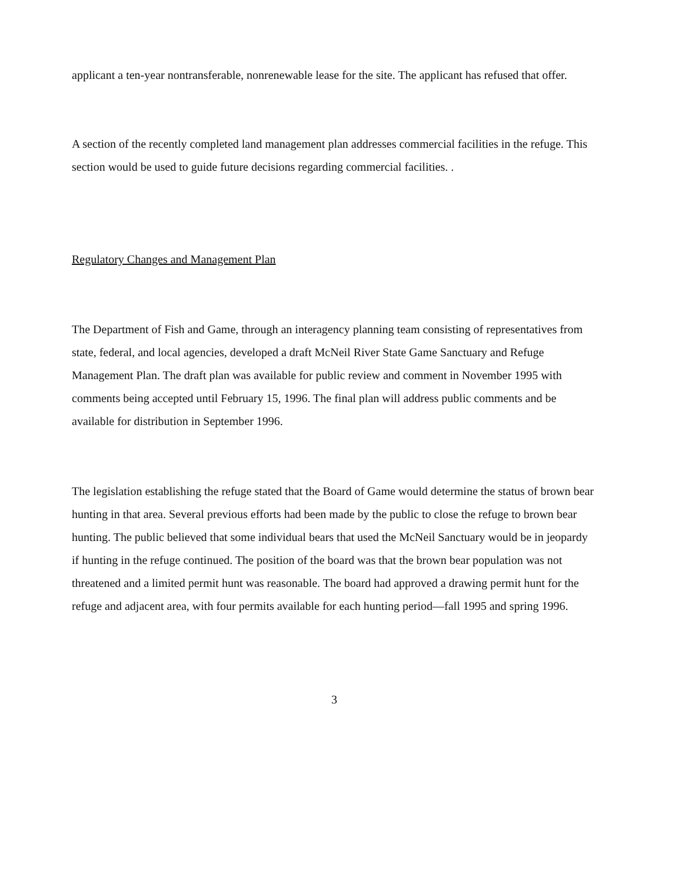applicant a ten-year nontransferable, nonrenewable lease for the site. The applicant has refused that offer.
A section of the recently completed land management plan addresses commercial facilities in the refuge. This section would be used to guide future decisions regarding commercial facilities. .
Regulatory Changes and Management Plan
The Department of Fish and Game, through an interagency planning team consisting of representatives from state, federal, and local agencies, developed a draft McNeil River State Game Sanctuary and Refuge Management Plan. The draft plan was available for public review and comment in November 1995 with comments being accepted until February 15, 1996. The final plan will address public comments and be available for distribution in September 1996.
The legislation establishing the refuge stated that the Board of Game would determine the status of brown bear hunting in that area. Several previous efforts had been made by the public to close the refuge to brown bear hunting. The public believed that some individual bears that used the McNeil Sanctuary would be in jeopardy if hunting in the refuge continued. The position of the board was that the brown bear population was not threatened and a limited permit hunt was reasonable. The board had approved a drawing permit hunt for the refuge and adjacent area, with four permits available for each hunting period—fall 1995 and spring 1996.
3